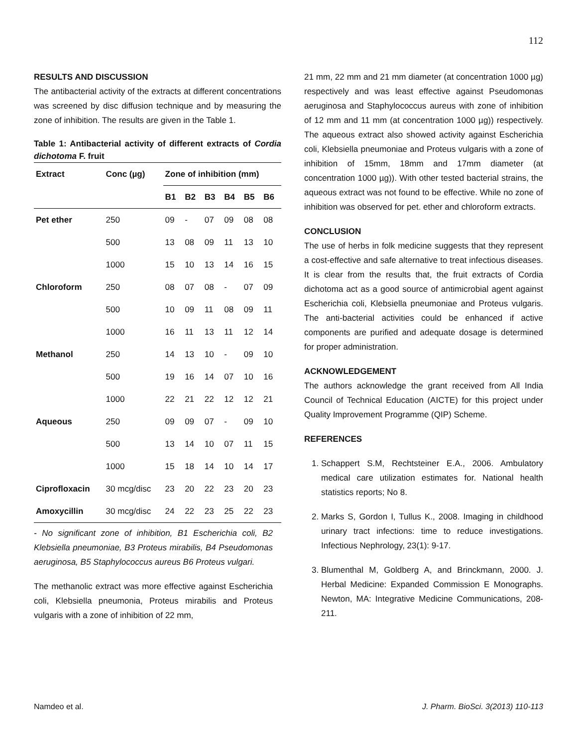112
RESULTS AND DISCUSSION
The antibacterial activity of the extracts at different concentrations was screened by disc diffusion technique and by measuring the zone of inhibition. The results are given in the Table 1.
Table 1: Antibacterial activity of different extracts of Cordia dichotoma F. fruit
| Extract | Conc (µg) | Zone of inhibition (mm) | | | | | |
| --- | --- | --- | --- | --- | --- | --- | --- |
| | | B1 | B2 | B3 | B4 | B5 | B6 |
| Pet ether | 250 | 09 | - | 07 | 09 | 08 | 08 |
| | 500 | 13 | 08 | 09 | 11 | 13 | 10 |
| | 1000 | 15 | 10 | 13 | 14 | 16 | 15 |
| Chloroform | 250 | 08 | 07 | 08 | - | 07 | 09 |
| | 500 | 10 | 09 | 11 | 08 | 09 | 11 |
| | 1000 | 16 | 11 | 13 | 11 | 12 | 14 |
| Methanol | 250 | 14 | 13 | 10 | - | 09 | 10 |
| | 500 | 19 | 16 | 14 | 07 | 10 | 16 |
| | 1000 | 22 | 21 | 22 | 12 | 12 | 21 |
| Aqueous | 250 | 09 | 09 | 07 | - | 09 | 10 |
| | 500 | 13 | 14 | 10 | 07 | 11 | 15 |
| | 1000 | 15 | 18 | 14 | 10 | 14 | 17 |
| Ciprofloxacin | 30 mcg/disc | 23 | 20 | 22 | 23 | 20 | 23 |
| Amoxycillin | 30 mcg/disc | 24 | 22 | 23 | 25 | 22 | 23 |
- No significant zone of inhibition, B1 Escherichia coli, B2 Klebsiella pneumoniae, B3 Proteus mirabilis, B4 Pseudomonas aeruginosa, B5 Staphylococcus aureus B6 Proteus vulgari.
The methanolic extract was more effective against Escherichia coli, Klebsiella pneumonia, Proteus mirabilis and Proteus vulgaris with a zone of inhibition of 22 mm,
21 mm, 22 mm and 21 mm diameter (at concentration 1000 µg) respectively and was least effective against Pseudomonas aeruginosa and Staphylococcus aureus with zone of inhibition of 12 mm and 11 mm (at concentration 1000 µg)) respectively. The aqueous extract also showed activity against Escherichia coli, Klebsiella pneumoniae and Proteus vulgaris with a zone of inhibition of 15mm, 18mm and 17mm diameter (at concentration 1000 µg)). With other tested bacterial strains, the aqueous extract was not found to be effective. While no zone of inhibition was observed for pet. ether and chloroform extracts.
CONCLUSION
The use of herbs in folk medicine suggests that they represent a cost-effective and safe alternative to treat infectious diseases. It is clear from the results that, the fruit extracts of Cordia dichotoma act as a good source of antimicrobial agent against Escherichia coli, Klebsiella pneumoniae and Proteus vulgaris. The anti-bacterial activities could be enhanced if active components are purified and adequate dosage is determined for proper administration.
ACKNOWLEDGEMENT
The authors acknowledge the grant received from All India Council of Technical Education (AICTE) for this project under Quality Improvement Programme (QIP) Scheme.
REFERENCES
1. Schappert S.M, Rechtsteiner E.A., 2006. Ambulatory medical care utilization estimates for. National health statistics reports; No 8.
2. Marks S, Gordon I, Tullus K., 2008. Imaging in childhood urinary tract infections: time to reduce investigations. Infectious Nephrology, 23(1): 9-17.
3. Blumenthal M, Goldberg A, and Brinckmann, 2000. J. Herbal Medicine: Expanded Commission E Monographs. Newton, MA: Integrative Medicine Communications, 208-211.
Namdeo et al. J. Pharm. BioSci. 3(2013) 110-113